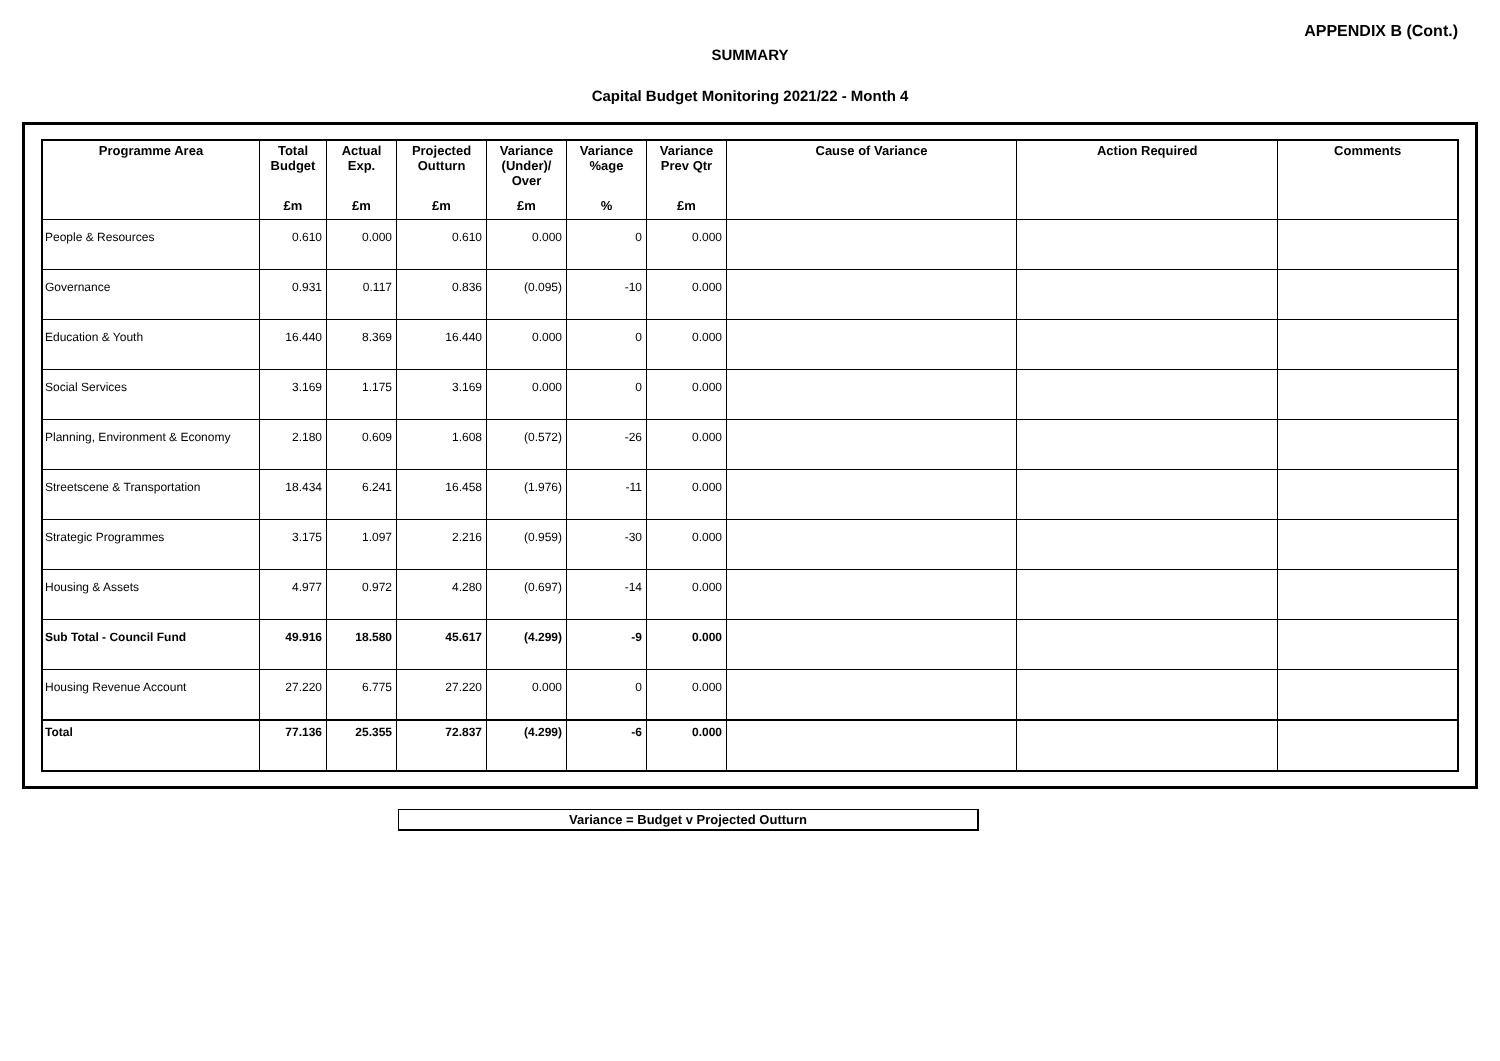APPENDIX B (Cont.)
SUMMARY
Capital Budget Monitoring 2021/22 - Month 4
| Programme Area | Total Budget | Actual Exp. | Projected Outturn | Variance (Under)/ Over | Variance %age | Variance Prev Qtr | Cause of Variance | Action Required | Comments |
| --- | --- | --- | --- | --- | --- | --- | --- | --- | --- |
| | £m | £m | £m | £m | % | £m | | | |
| People & Resources | 0.610 | 0.000 | 0.610 | 0.000 | 0 | 0.000 | | | |
| Governance | 0.931 | 0.117 | 0.836 | (0.095) | -10 | 0.000 | | | |
| Education & Youth | 16.440 | 8.369 | 16.440 | 0.000 | 0 | 0.000 | | | |
| Social Services | 3.169 | 1.175 | 3.169 | 0.000 | 0 | 0.000 | | | |
| Planning, Environment & Economy | 2.180 | 0.609 | 1.608 | (0.572) | -26 | 0.000 | | | |
| Streetscene & Transportation | 18.434 | 6.241 | 16.458 | (1.976) | -11 | 0.000 | | | |
| Strategic Programmes | 3.175 | 1.097 | 2.216 | (0.959) | -30 | 0.000 | | | |
| Housing & Assets | 4.977 | 0.972 | 4.280 | (0.697) | -14 | 0.000 | | | |
| Sub Total - Council Fund | 49.916 | 18.580 | 45.617 | (4.299) | -9 | 0.000 | | | |
| Housing Revenue Account | 27.220 | 6.775 | 27.220 | 0.000 | 0 | 0.000 | | | |
| Total | 77.136 | 25.355 | 72.837 | (4.299) | -6 | 0.000 | | | |
Variance = Budget v Projected Outturn